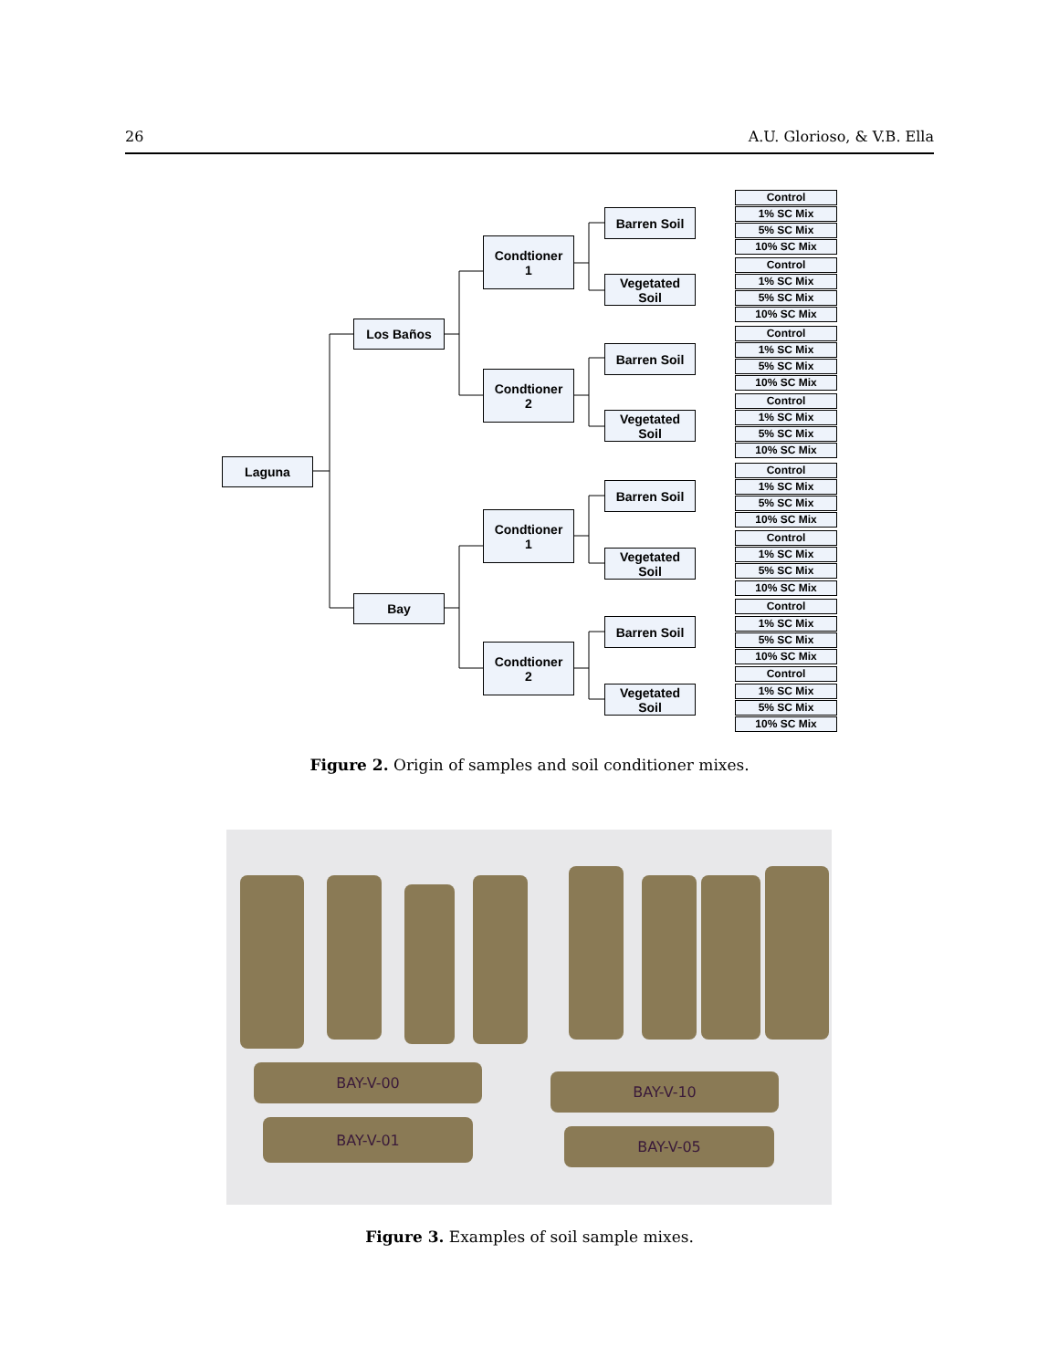26 A.U. Glorioso, & V.B. Ella
Laguna
Los Baños
Bay
Condtioner
1
Condtioner
2
Condtioner
1
Condtioner
2
Barren Soil
Vegetated
Soil
Barren Soil
Vegetated
Soil
Barren Soil
Vegetated
Soil
Barren Soil
Vegetated
Soil
Control
1% SC Mix
5% SC Mix
10% SC Mix
Control
1% SC Mix
5% SC Mix
10% SC Mix
Control
1% SC Mix
5% SC Mix
10% SC Mix
Control
1% SC Mix
5% SC Mix
10% SC Mix
Control
1% SC Mix
5% SC Mix
10% SC Mix
Control
1% SC Mix
5% SC Mix
10% SC Mix
Control
1% SC Mix
5% SC Mix
10% SC Mix
Control
1% SC Mix
5% SC Mix
10% SC Mix
Figure 2. Origin of samples and soil conditioner mixes.
BAY-V-00
BAY-V-10
BAY-V-01
BAY-V-05
Figure 3. Examples of soil sample mixes.